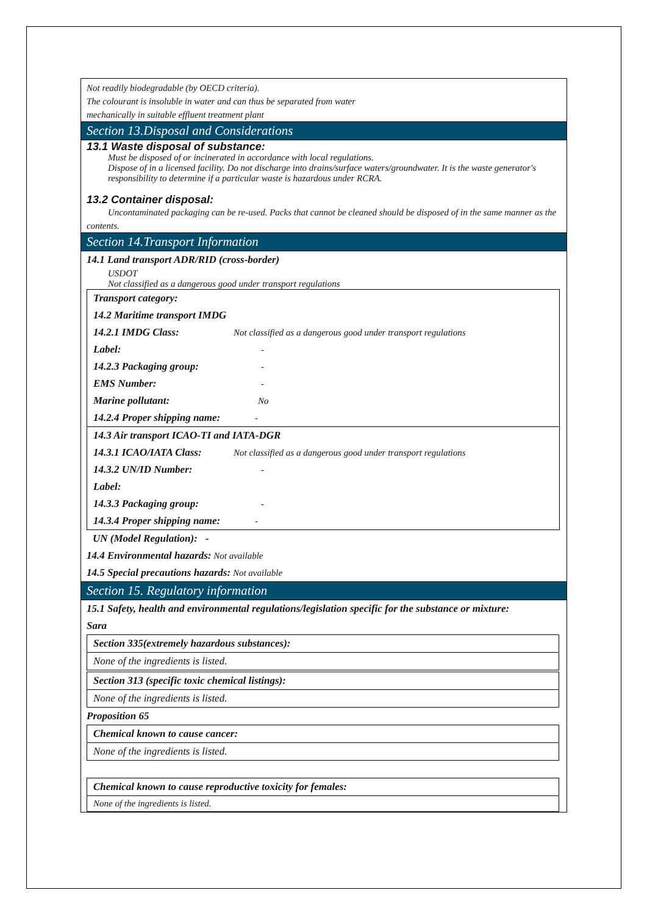Not readily biodegradable (by OECD criteria).
The colourant is insoluble in water and can thus be separated from water
mechanically in suitable effluent treatment plant
Section 13.Disposal and Considerations
13.1 Waste disposal of substance:
Must be disposed of or incinerated in accordance with local regulations.
Dispose of in a licensed facility. Do not discharge into drains/surface waters/groundwater. It is the waste generator's responsibility to determine if a particular waste is hazardous under RCRA.
13.2 Container disposal:
Uncontaminated packaging can be re-used. Packs that cannot be cleaned should be disposed of in the same manner as the contents.
Section 14.Transport Information
14.1 Land transport ADR/RID (cross-border)
USDOT
Not classified as a dangerous good under transport regulations
Transport category:
14.2 Maritime transport IMDG
14.2.1 IMDG Class: Not classified as a dangerous good under transport regulations
Label: -
14.2.3 Packaging group: -
EMS Number: -
Marine pollutant: No
14.2.4 Proper shipping name: -
14.3 Air transport ICAO-TI and IATA-DGR
14.3.1 ICAO/IATA Class: Not classified as a dangerous good under transport regulations
14.3.2 UN/ID Number: -
Label:
14.3.3 Packaging group: -
14.3.4 Proper shipping name: -
UN (Model Regulation): -
14.4 Environmental hazards: Not available
14.5 Special precautions hazards: Not available
Section 15. Regulatory information
15.1 Safety, health and environmental regulations/legislation specific for the substance or mixture:
Sara
| Section 335(extremely hazardous substances): |
| None of the ingredients is listed. |
| Section 313 (specific toxic chemical listings): |
| None of the ingredients is listed. |
Proposition 65
| Chemical known to cause cancer: |
| None of the ingredients is listed. |
| Chemical known to cause reproductive toxicity for females: |
| None of the ingredients is listed. |